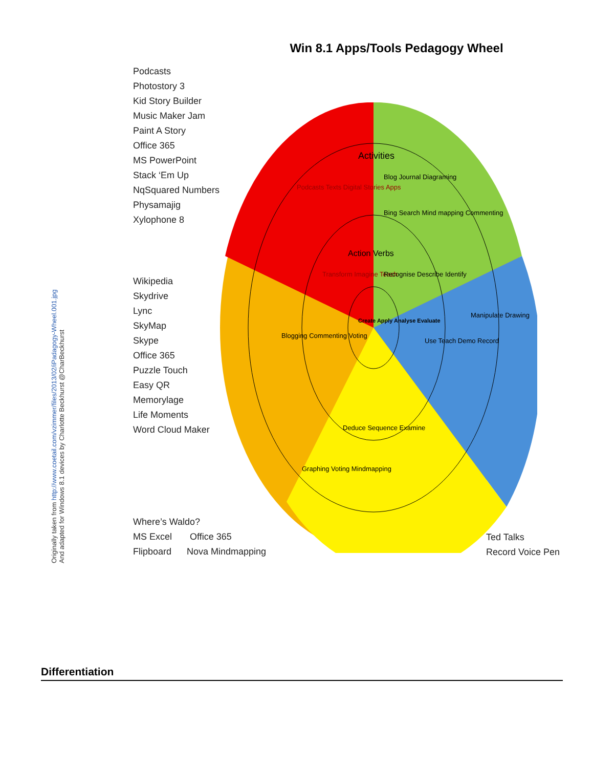Originally taken from http://www.coetail.com/vzimmer/files/2013/02/iPadagogy-Wheel.001.jpg
And adapted for Windows 8.1 devices by Charlotte Beckhurst @CharBeckhurst
Win 8.1 Apps/Tools Pedagogy Wheel
Podcasts
Photostory 3
Kid Story Builder
Music Maker Jam
Paint A Story
Office 365
MS PowerPoint
Stack ‘Em Up
NqSquared Numbers
Physamajig
Xylophone 8
Wikipedia
Skydrive
Lync
SkyMap
Skype
Office 365
Puzzle Touch
Easy QR
Memorylage
Life Moments
Word Cloud Maker
Where’s Waldo?
MS Excel Office 365
Flipboard Nova Mindmapping
Ted Talks
Record Voice Pen
Activities
Podcasts Texts Digital Stories Apps
Blog Journal Diagraming
Bing Search Mind mapping Commenting
Action Verbs
Transform Imagine Teach
Recognise Describe Identify
Use Teach Demo Record
Deduce Sequence Examine
Blogging Commenting Voting
Graphing Voting Mindmapping
Manipulate Drawing
Create Apply Analyse Evaluate
Differentiation